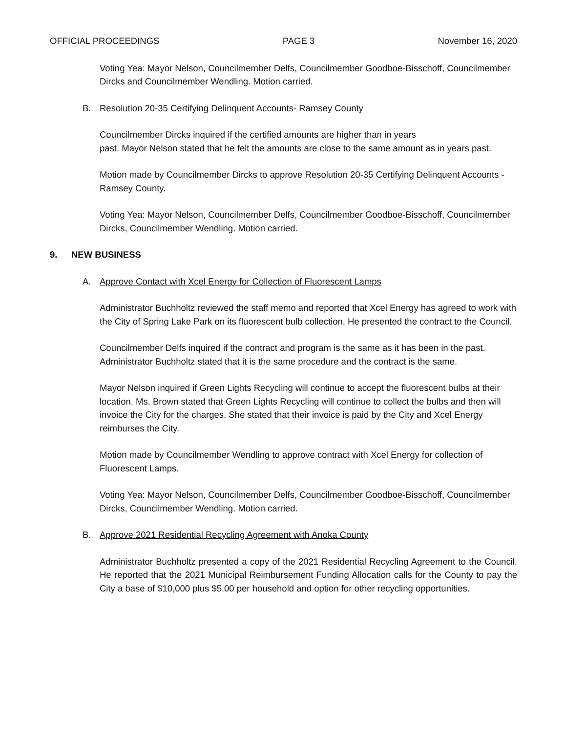OFFICIAL PROCEEDINGS PAGE 3 November 16, 2020
Voting Yea: Mayor Nelson, Councilmember Delfs, Councilmember Goodboe-Bisschoff, Councilmember Dircks and Councilmember Wendling. Motion carried.
B. Resolution 20-35 Certifying Delinquent Accounts- Ramsey County
Councilmember Dircks inquired if the certified amounts are higher than in years
past. Mayor Nelson stated that he felt the amounts are close to the same amount as in years past.
Motion made by Councilmember Dircks to approve Resolution 20-35 Certifying Delinquent Accounts - Ramsey County.
Voting Yea: Mayor Nelson, Councilmember Delfs, Councilmember Goodboe-Bisschoff, Councilmember Dircks, Councilmember Wendling. Motion carried.
9. NEW BUSINESS
A. Approve Contact with Xcel Energy for Collection of Fluorescent Lamps
Administrator Buchholtz reviewed the staff memo and reported that Xcel Energy has agreed to work with the City of Spring Lake Park on its fluorescent bulb collection. He presented the contract to the Council.
Councilmember Delfs inquired if the contract and program is the same as it has been in the past. Administrator Buchholtz stated that it is the same procedure and the contract is the same.
Mayor Nelson inquired if Green Lights Recycling will continue to accept the fluorescent bulbs at their location. Ms. Brown stated that Green Lights Recycling will continue to collect the bulbs and then will invoice the City for the charges. She stated that their invoice is paid by the City and Xcel Energy reimburses the City.
Motion made by Councilmember Wendling to approve contract with Xcel Energy for collection of Fluorescent Lamps.
Voting Yea: Mayor Nelson, Councilmember Delfs, Councilmember Goodboe-Bisschoff, Councilmember Dircks, Councilmember Wendling. Motion carried.
B. Approve 2021 Residential Recycling Agreement with Anoka County
Administrator Buchholtz presented a copy of the 2021 Residential Recycling Agreement to the Council. He reported that the 2021 Municipal Reimbursement Funding Allocation calls for the County to pay the City a base of $10,000 plus $5.00 per household and option for other recycling opportunities.